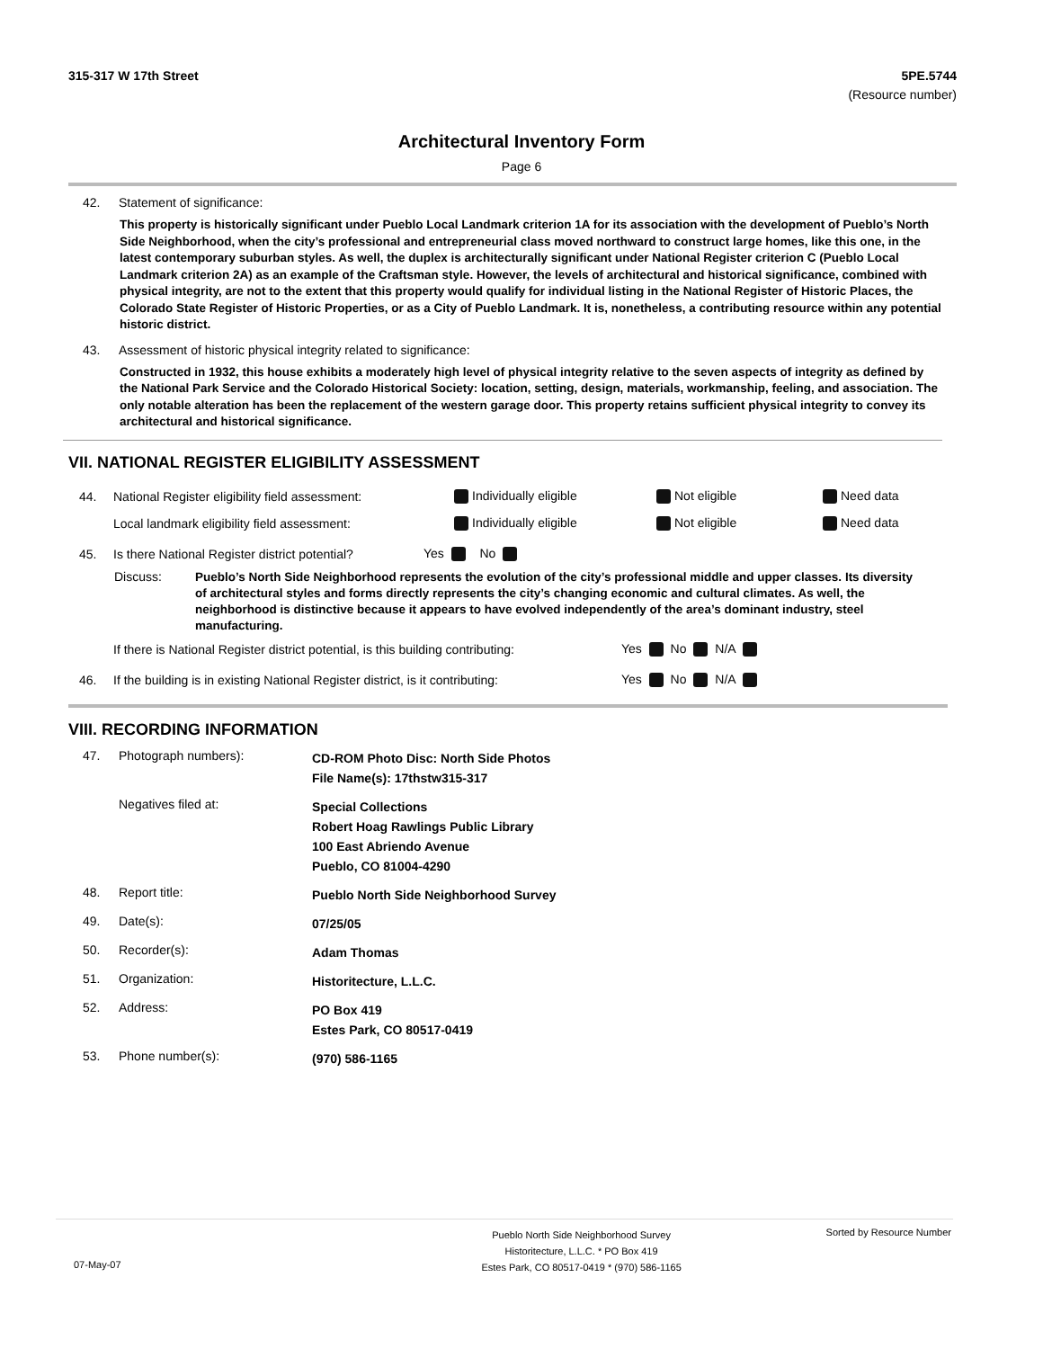315-317 W 17th Street 5PE.5744
(Resource number)
Architectural Inventory Form
Page 6
42. Statement of significance:
This property is historically significant under Pueblo Local Landmark criterion 1A for its association with the development of Pueblo’s North Side Neighborhood, when the city’s professional and entrepreneurial class moved northward to construct large homes, like this one, in the latest contemporary suburban styles. As well, the duplex is architecturally significant under National Register criterion C (Pueblo Local Landmark criterion 2A) as an example of the Craftsman style. However, the levels of architectural and historical significance, combined with physical integrity, are not to the extent that this property would qualify for individual listing in the National Register of Historic Places, the Colorado State Register of Historic Properties, or as a City of Pueblo Landmark. It is, nonetheless, a contributing resource within any potential historic district.
43. Assessment of historic physical integrity related to significance:
Constructed in 1932, this house exhibits a moderately high level of physical integrity relative to the seven aspects of integrity as defined by the National Park Service and the Colorado Historical Society: location, setting, design, materials, workmanship, feeling, and association. The only notable alteration has been the replacement of the western garage door. This property retains sufficient physical integrity to convey its architectural and historical significance.
VII. NATIONAL REGISTER ELIGIBILITY ASSESSMENT
44. National Register eligibility field assessment: Individually eligible Not eligible Need data
Local landmark eligibility field assessment: Individually eligible Not eligible Need data
45. Is there National Register district potential? Yes No
Discuss: Pueblo’s North Side Neighborhood represents the evolution of the city’s professional middle and upper classes. Its diversity of architectural styles and forms directly represents the city’s changing economic and cultural climates. As well, the neighborhood is distinctive because it appears to have evolved independently of the area’s dominant industry, steel manufacturing.
If there is National Register district potential, is this building contributing: Yes No N/A
46. If the building is in existing National Register district, is it contributing: Yes No N/A
VIII. RECORDING INFORMATION
47. Photograph numbers): CD-ROM Photo Disc: North Side Photos
File Name(s): 17thstw315-317
Negatives filed at: Special Collections
Robert Hoag Rawlings Public Library
100 East Abriendo Avenue
Pueblo, CO 81004-4290
48. Report title: Pueblo North Side Neighborhood Survey
49. Date(s): 07/25/05
50. Recorder(s): Adam Thomas
51. Organization: Historitecture, L.L.C.
52. Address: PO Box 419
Estes Park, CO 80517-0419
53. Phone number(s): (970) 586-1165
07-May-07 Pueblo North Side Neighborhood Survey
Historitecture, L.L.C. * PO Box 419
Estes Park, CO 80517-0419 * (970) 586-1165 Sorted by Resource Number